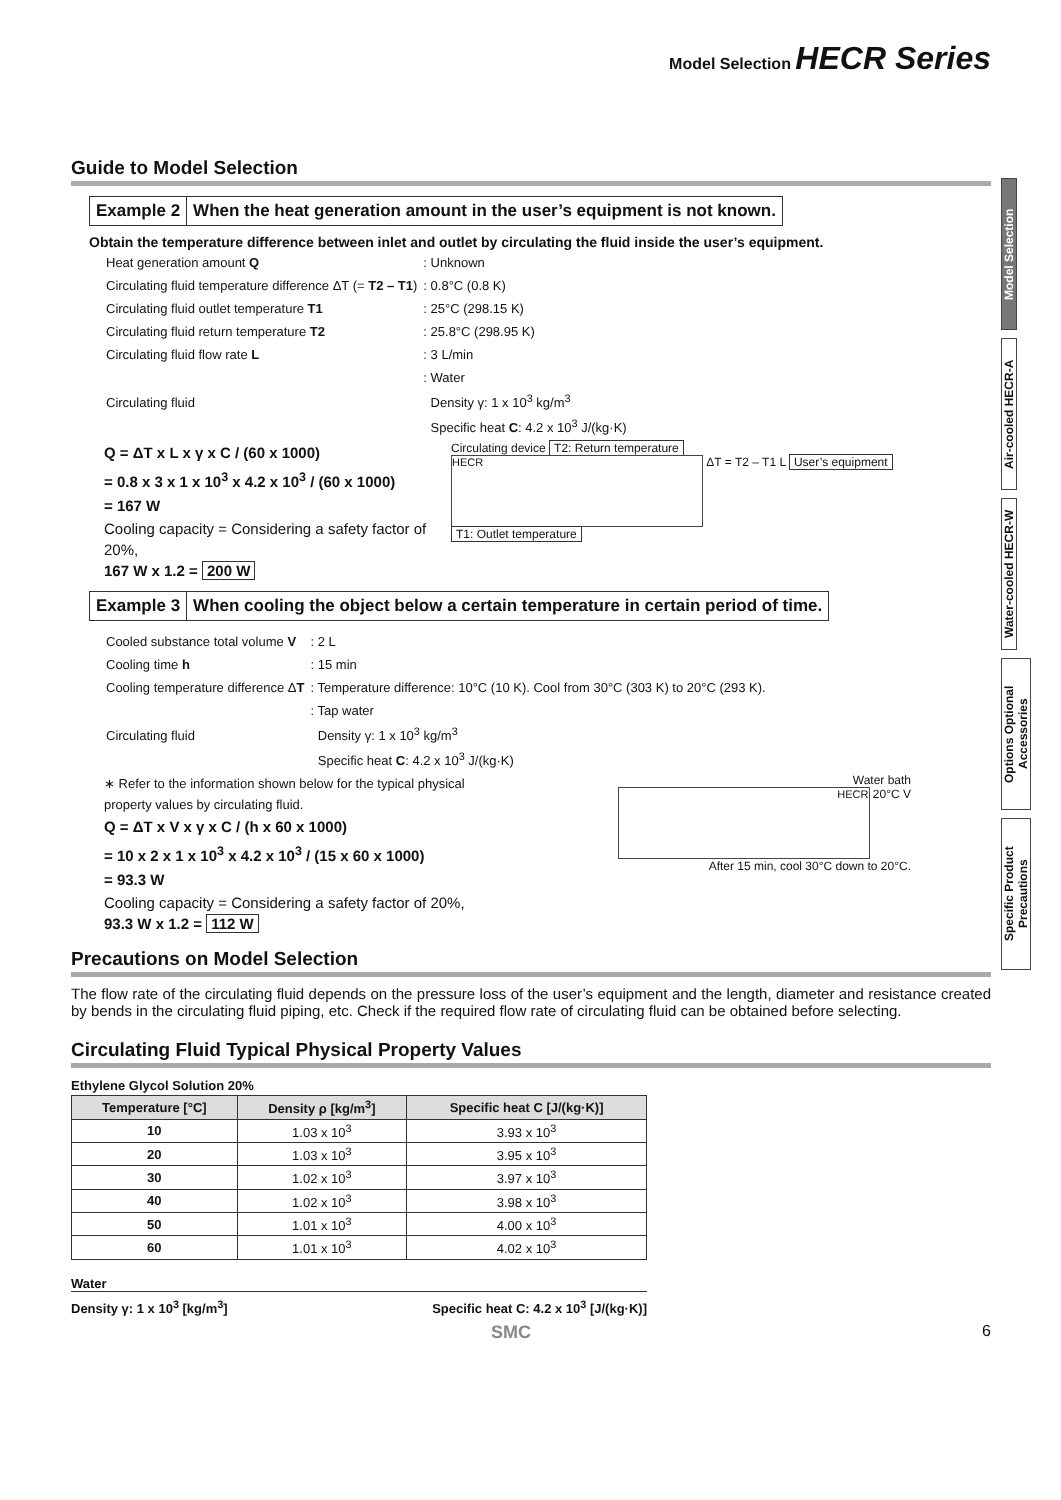Model Selection HECR Series
Guide to Model Selection
Example 2 When the heat generation amount in the user’s equipment is not known.
Obtain the temperature difference between inlet and outlet by circulating the fluid inside the user’s equipment.
| Heat generation amount Q | : Unknown |
| Circulating fluid temperature difference ΔT (= T2 – T1 ) | : 0.8°C (0.8 K) |
| Circulating fluid outlet temperature T1 | : 25°C (298.15 K) |
| Circulating fluid return temperature T2 | : 25.8°C (298.95 K) |
| Circulating fluid flow rate L | : 3 L/min |
| Circulating fluid | : Water Density γ: 1 x 10<sup>3</sup> kg/m<sup>3</sup> Specific heat C : 4.2 x 10<sup>3</sup> J/(kg·K) |
Q = ΔT x L x γ x C / (60 x 1000)
= 0.8 x 3 x 1 x 10<sup>3</sup> x 4.2 x 10<sup>3</sup> / (60 x 1000)
= 167 W
Cooling capacity = Considering a safety factor of 20%,
167 W x 1.2 = 200 W
Circulating device T2: Return temperature
HECR ΔT = T2 – T1 L User’s equipment
T1: Outlet temperature
Example 3 When cooling the object below a certain temperature in certain period of time.
| Cooled substance total volume V | : 2 L |
| Cooling time h | : 15 min |
| Cooling temperature difference Δ T | : Temperature difference: 10°C (10 K). Cool from 30°C (303 K) to 20°C (293 K). |
| Circulating fluid | : Tap water Density γ: 1 x 10<sup>3</sup> kg/m<sup>3</sup> Specific heat C : 4.2 x 10<sup>3</sup> J/(kg·K) |
∗ Refer to the information shown below for the typical physical property values by circulating fluid.
Q = ΔT x V x γ x C / (h x 60 x 1000)
= 10 x 2 x 1 x 10<sup>3</sup> x 4.2 x 10<sup>3</sup> / (15 x 60 x 1000)
= 93.3 W
Cooling capacity = Considering a safety factor of 20%,
93.3 W x 1.2 = 112 W
Water bath
HECR 20°C V
After 15 min, cool 30°C down to 20°C.
Precautions on Model Selection
The flow rate of the circulating fluid depends on the pressure loss of the user’s equipment and the length, diameter and resistance created by bends in the circulating fluid piping, etc. Check if the required flow rate of circulating fluid can be obtained before selecting.
Circulating Fluid Typical Physical Property Values
Ethylene Glycol Solution 20%
| Temperature [°C] | Density ρ [kg/m<sup>3</sup>] | Specific heat C [J/(kg·K)] |
| --- | --- | --- |
| 10 | 1.03 x 10<sup>3</sup> | 3.93 x 10<sup>3</sup> |
| 20 | 1.03 x 10<sup>3</sup> | 3.95 x 10<sup>3</sup> |
| 30 | 1.02 x 10<sup>3</sup> | 3.97 x 10<sup>3</sup> |
| 40 | 1.02 x 10<sup>3</sup> | 3.98 x 10<sup>3</sup> |
| 50 | 1.01 x 10<sup>3</sup> | 4.00 x 10<sup>3</sup> |
| 60 | 1.01 x 10<sup>3</sup> | 4.02 x 10<sup>3</sup> |
Water
Density γ: 1 x 10<sup>3</sup> [kg/m<sup>3</sup>] Specific heat C: 4.2 x 10<sup>3</sup> [J/(kg·K)]
SMC 6
Model Selection
Air-cooled HECR-A
Water-cooled HECR-W
Options Optional Accessories
Specific Product Precautions